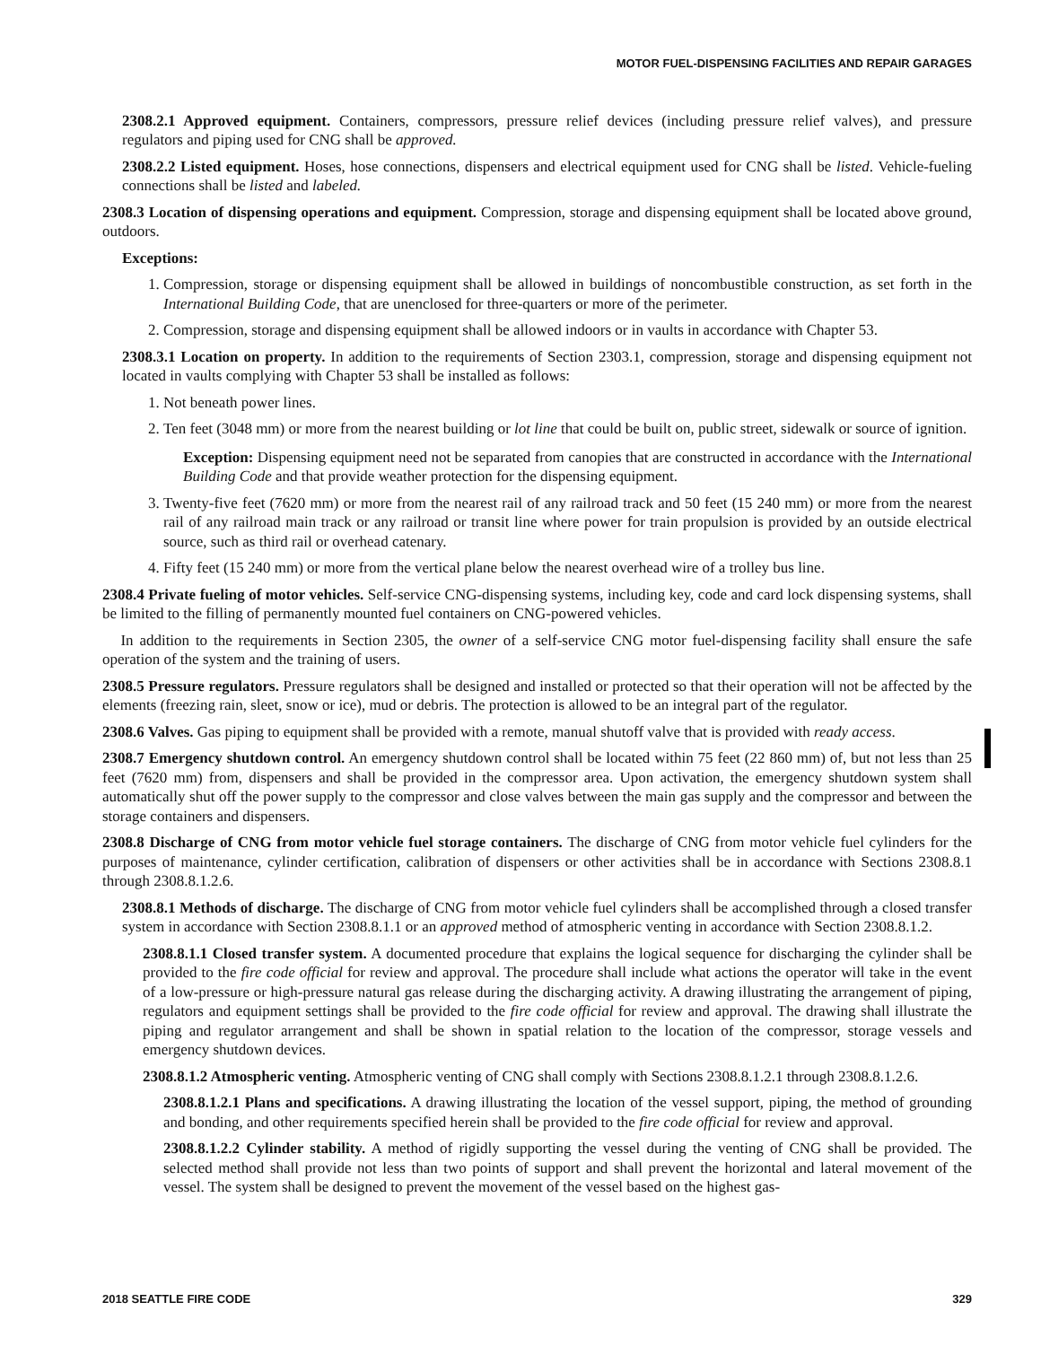MOTOR FUEL-DISPENSING FACILITIES AND REPAIR GARAGES
2308.2.1 Approved equipment. Containers, compressors, pressure relief devices (including pressure relief valves), and pressure regulators and piping used for CNG shall be approved.
2308.2.2 Listed equipment. Hoses, hose connections, dispensers and electrical equipment used for CNG shall be listed. Vehicle-fueling connections shall be listed and labeled.
2308.3 Location of dispensing operations and equipment. Compression, storage and dispensing equipment shall be located above ground, outdoors.
Exceptions:
1. Compression, storage or dispensing equipment shall be allowed in buildings of noncombustible construction, as set forth in the International Building Code, that are unenclosed for three-quarters or more of the perimeter.
2. Compression, storage and dispensing equipment shall be allowed indoors or in vaults in accordance with Chapter 53.
2308.3.1 Location on property. In addition to the requirements of Section 2303.1, compression, storage and dispensing equipment not located in vaults complying with Chapter 53 shall be installed as follows:
1. Not beneath power lines.
2. Ten feet (3048 mm) or more from the nearest building or lot line that could be built on, public street, sidewalk or source of ignition.
Exception: Dispensing equipment need not be separated from canopies that are constructed in accordance with the International Building Code and that provide weather protection for the dispensing equipment.
3. Twenty-five feet (7620 mm) or more from the nearest rail of any railroad track and 50 feet (15 240 mm) or more from the nearest rail of any railroad main track or any railroad or transit line where power for train propulsion is provided by an outside electrical source, such as third rail or overhead catenary.
4. Fifty feet (15 240 mm) or more from the vertical plane below the nearest overhead wire of a trolley bus line.
2308.4 Private fueling of motor vehicles. Self-service CNG-dispensing systems, including key, code and card lock dispensing systems, shall be limited to the filling of permanently mounted fuel containers on CNG-powered vehicles.
In addition to the requirements in Section 2305, the owner of a self-service CNG motor fuel-dispensing facility shall ensure the safe operation of the system and the training of users.
2308.5 Pressure regulators. Pressure regulators shall be designed and installed or protected so that their operation will not be affected by the elements (freezing rain, sleet, snow or ice), mud or debris. The protection is allowed to be an integral part of the regulator.
2308.6 Valves. Gas piping to equipment shall be provided with a remote, manual shutoff valve that is provided with ready access.
2308.7 Emergency shutdown control. An emergency shutdown control shall be located within 75 feet (22 860 mm) of, but not less than 25 feet (7620 mm) from, dispensers and shall be provided in the compressor area. Upon activation, the emergency shutdown system shall automatically shut off the power supply to the compressor and close valves between the main gas supply and the compressor and between the storage containers and dispensers.
2308.8 Discharge of CNG from motor vehicle fuel storage containers. The discharge of CNG from motor vehicle fuel cylinders for the purposes of maintenance, cylinder certification, calibration of dispensers or other activities shall be in accordance with Sections 2308.8.1 through 2308.8.1.2.6.
2308.8.1 Methods of discharge. The discharge of CNG from motor vehicle fuel cylinders shall be accomplished through a closed transfer system in accordance with Section 2308.8.1.1 or an approved method of atmospheric venting in accordance with Section 2308.8.1.2.
2308.8.1.1 Closed transfer system. A documented procedure that explains the logical sequence for discharging the cylinder shall be provided to the fire code official for review and approval. The procedure shall include what actions the operator will take in the event of a low-pressure or high-pressure natural gas release during the discharging activity. A drawing illustrating the arrangement of piping, regulators and equipment settings shall be provided to the fire code official for review and approval. The drawing shall illustrate the piping and regulator arrangement and shall be shown in spatial relation to the location of the compressor, storage vessels and emergency shutdown devices.
2308.8.1.2 Atmospheric venting. Atmospheric venting of CNG shall comply with Sections 2308.8.1.2.1 through 2308.8.1.2.6.
2308.8.1.2.1 Plans and specifications. A drawing illustrating the location of the vessel support, piping, the method of grounding and bonding, and other requirements specified herein shall be provided to the fire code official for review and approval.
2308.8.1.2.2 Cylinder stability. A method of rigidly supporting the vessel during the venting of CNG shall be provided. The selected method shall provide not less than two points of support and shall prevent the horizontal and lateral movement of the vessel. The system shall be designed to prevent the movement of the vessel based on the highest gas-
2018 SEATTLE FIRE CODE 329